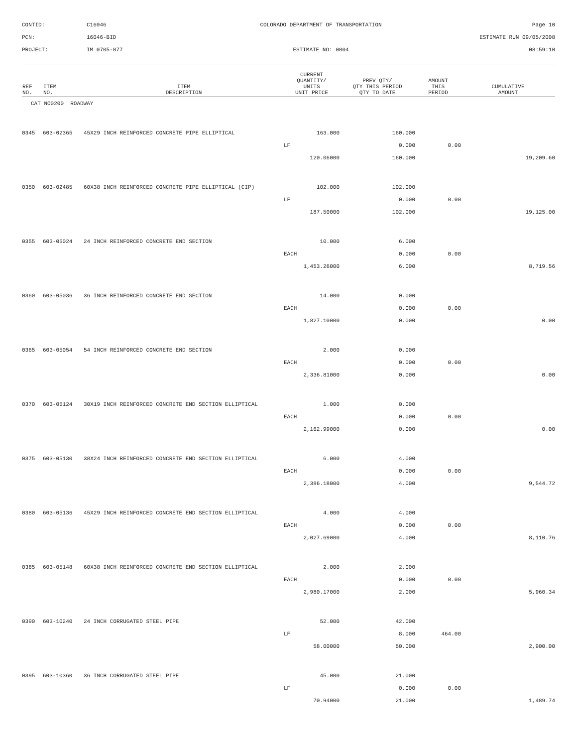CONTID:
C16046
COLORADO DEPARTMENT OF TRANSPORTATION
Page 10
PCN:
16046-BID
ESTIMATE RUN 09/05/2008
PROJECT:
IM 0705-077
ESTIMATE NO: 0004
08:59:10
| REF NO. | ITEM NO. | ITEM DESCRIPTION | CURRENT QUANTITY/ UNITS UNIT PRICE | PREV QTY/ QTY THIS PERIOD QTY TO DATE | AMOUNT THIS PERIOD | CUMULATIVE AMOUNT |
| --- | --- | --- | --- | --- | --- | --- |
| CAT NO0200 ROADWAY | | | | | | |
| 0345 | 603-02365 | 45X29 INCH REINFORCED CONCRETE PIPE ELLIPTICAL | 163.000 | 160.000 | | |
| | | | LF | 0.000 | 0.00 | |
| | | | 120.06000 | 160.000 | | 19,209.60 |
| 0350 | 603-02485 | 60X38 INCH REINFORCED CONCRETE PIPE ELLIPTICAL (CIP) | 102.000 | 102.000 | | |
| | | | LF | 0.000 | 0.00 | |
| | | | 187.50000 | 102.000 | | 19,125.00 |
| 0355 | 603-05024 | 24 INCH REINFORCED CONCRETE END SECTION | 10.000 | 6.000 | | |
| | | | EACH | 0.000 | 0.00 | |
| | | | 1,453.26000 | 6.000 | | 8,719.56 |
| 0360 | 603-05036 | 36 INCH REINFORCED CONCRETE END SECTION | 14.000 | 0.000 | | |
| | | | EACH | 0.000 | 0.00 | |
| | | | 1,827.10000 | 0.000 | | 0.00 |
| 0365 | 603-05054 | 54 INCH REINFORCED CONCRETE END SECTION | 2.000 | 0.000 | | |
| | | | EACH | 0.000 | 0.00 | |
| | | | 2,336.81000 | 0.000 | | 0.00 |
| 0370 | 603-05124 | 30X19 INCH REINFORCED CONCRETE END SECTION ELLIPTICAL | 1.000 | 0.000 | | |
| | | | EACH | 0.000 | 0.00 | |
| | | | 2,162.99000 | 0.000 | | 0.00 |
| 0375 | 603-05130 | 38X24 INCH REINFORCED CONCRETE END SECTION ELLIPTICAL | 6.000 | 4.000 | | |
| | | | EACH | 0.000 | 0.00 | |
| | | | 2,386.18000 | 4.000 | | 9,544.72 |
| 0380 | 603-05136 | 45X29 INCH REINFORCED CONCRETE END SECTION ELLIPTICAL | 4.000 | 4.000 | | |
| | | | EACH | 0.000 | 0.00 | |
| | | | 2,027.69000 | 4.000 | | 8,110.76 |
| 0385 | 603-05148 | 60X38 INCH REINFORCED CONCRETE END SECTION ELLIPTICAL | 2.000 | 2.000 | | |
| | | | EACH | 0.000 | 0.00 | |
| | | | 2,980.17000 | 2.000 | | 5,960.34 |
| 0390 | 603-10240 | 24 INCH CORRUGATED STEEL PIPE | 52.000 | 42.000 | | |
| | | | LF | 8.000 | 464.00 | |
| | | | 58.00000 | 50.000 | | 2,900.00 |
| 0395 | 603-10360 | 36 INCH CORRUGATED STEEL PIPE | 45.000 | 21.000 | | |
| | | | LF | 0.000 | 0.00 | |
| | | | 70.94000 | 21.000 | | 1,489.74 |